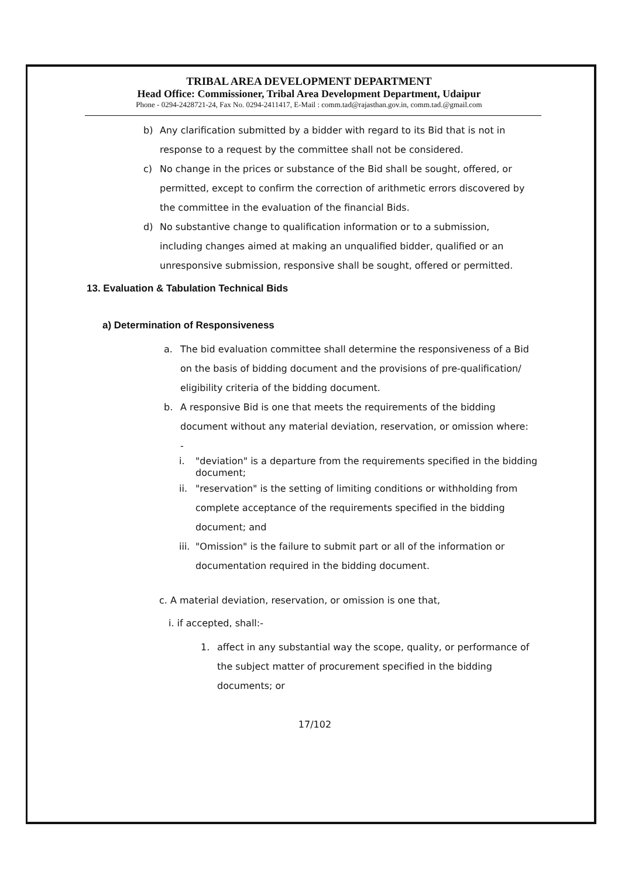TRIBAL AREA DEVELOPMENT DEPARTMENT
Head Office: Commissioner, Tribal Area Development Department, Udaipur
Phone - 0294-2428721-24, Fax No. 0294-2411417, E-Mail : comm.tad@rajasthan.gov.in, comm.tad.@gmail.com
b) Any clarification submitted by a bidder with regard to its Bid that is not in response to a request by the committee shall not be considered.
c) No change in the prices or substance of the Bid shall be sought, offered, or permitted, except to confirm the correction of arithmetic errors discovered by the committee in the evaluation of the financial Bids.
d) No substantive change to qualification information or to a submission, including changes aimed at making an unqualified bidder, qualified or an unresponsive submission, responsive shall be sought, offered or permitted.
13. Evaluation & Tabulation Technical Bids
a) Determination of Responsiveness
a. The bid evaluation committee shall determine the responsiveness of a Bid on the basis of bidding document and the provisions of pre-qualification/ eligibility criteria of the bidding document.
b. A responsive Bid is one that meets the requirements of the bidding document without any material deviation, reservation, or omission where: -
i. "deviation" is a departure from the requirements specified in the bidding document;
ii. "reservation" is the setting of limiting conditions or withholding from complete acceptance of the requirements specified in the bidding document; and
iii. "Omission" is the failure to submit part or all of the information or documentation required in the bidding document.
c. A material deviation, reservation, or omission is one that,
i. if accepted, shall:-
1. affect in any substantial way the scope, quality, or performance of the subject matter of procurement specified in the bidding documents; or
17/102